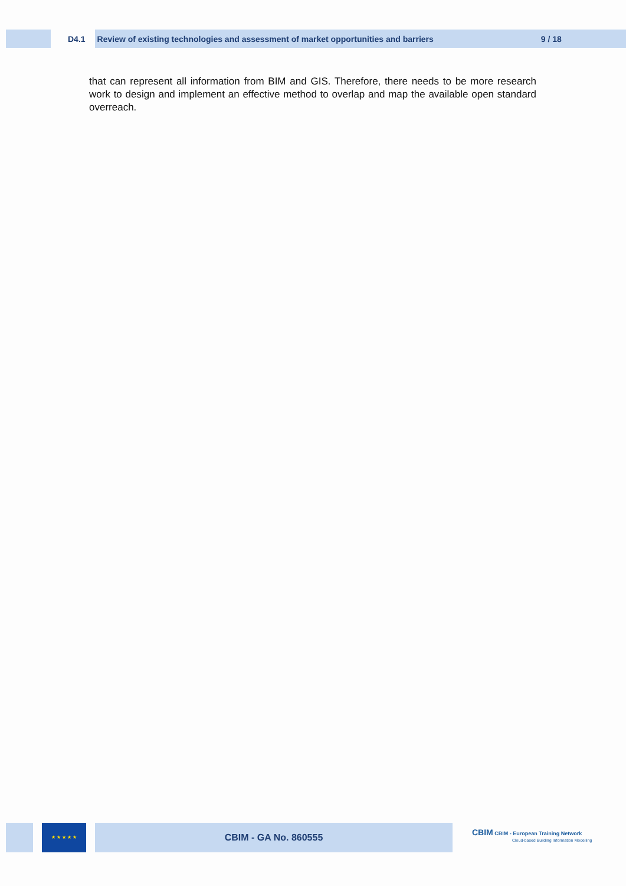D4.1 Review of existing technologies and assessment of market opportunities and barriers 9 / 18
that can represent all information from BIM and GIS. Therefore, there needs to be more research work to design and implement an effective method to overlap and map the available open standard overreach.
★ ★ ★ ★ ★ CBIM - GA No. 860555
CBIM CBIM - European Training Network
Cloud-based Building Information Modelling